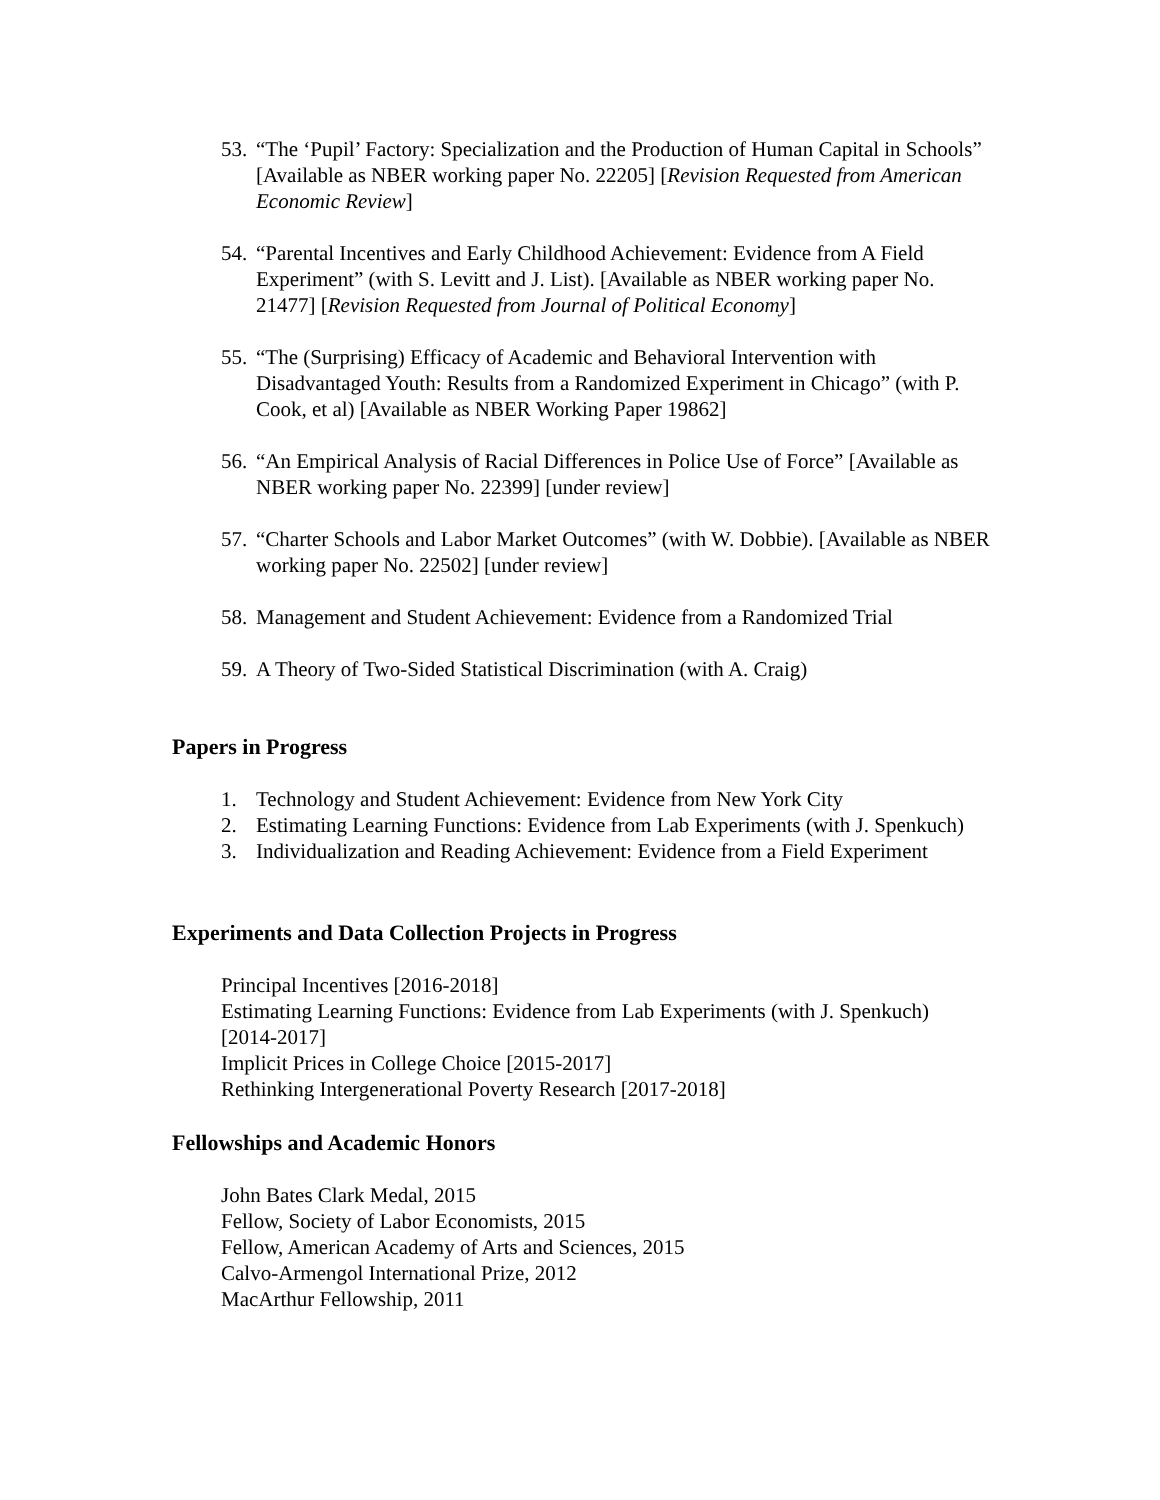53. “The ‘Pupil’ Factory: Specialization and the Production of Human Capital in Schools” [Available as NBER working paper No. 22205] [Revision Requested from American Economic Review]
54. “Parental Incentives and Early Childhood Achievement: Evidence from A Field Experiment” (with S. Levitt and J. List). [Available as NBER working paper No. 21477] [Revision Requested from Journal of Political Economy]
55. “The (Surprising) Efficacy of Academic and Behavioral Intervention with Disadvantaged Youth: Results from a Randomized Experiment in Chicago” (with P. Cook, et al) [Available as NBER Working Paper 19862]
56. “An Empirical Analysis of Racial Differences in Police Use of Force” [Available as NBER working paper No. 22399] [under review]
57. “Charter Schools and Labor Market Outcomes” (with W. Dobbie). [Available as NBER working paper No. 22502] [under review]
58. Management and Student Achievement: Evidence from a Randomized Trial
59. A Theory of Two-Sided Statistical Discrimination (with A. Craig)
Papers in Progress
1. Technology and Student Achievement: Evidence from New York City
2. Estimating Learning Functions: Evidence from Lab Experiments (with J. Spenkuch)
3. Individualization and Reading Achievement: Evidence from a Field Experiment
Experiments and Data Collection Projects in Progress
Principal Incentives [2016-2018]
Estimating Learning Functions: Evidence from Lab Experiments (with J. Spenkuch) [2014-2017]
Implicit Prices in College Choice [2015-2017]
Rethinking Intergenerational Poverty Research [2017-2018]
Fellowships and Academic Honors
John Bates Clark Medal, 2015
Fellow, Society of Labor Economists, 2015
Fellow, American Academy of Arts and Sciences, 2015
Calvo-Armengol International Prize, 2012
MacArthur Fellowship, 2011